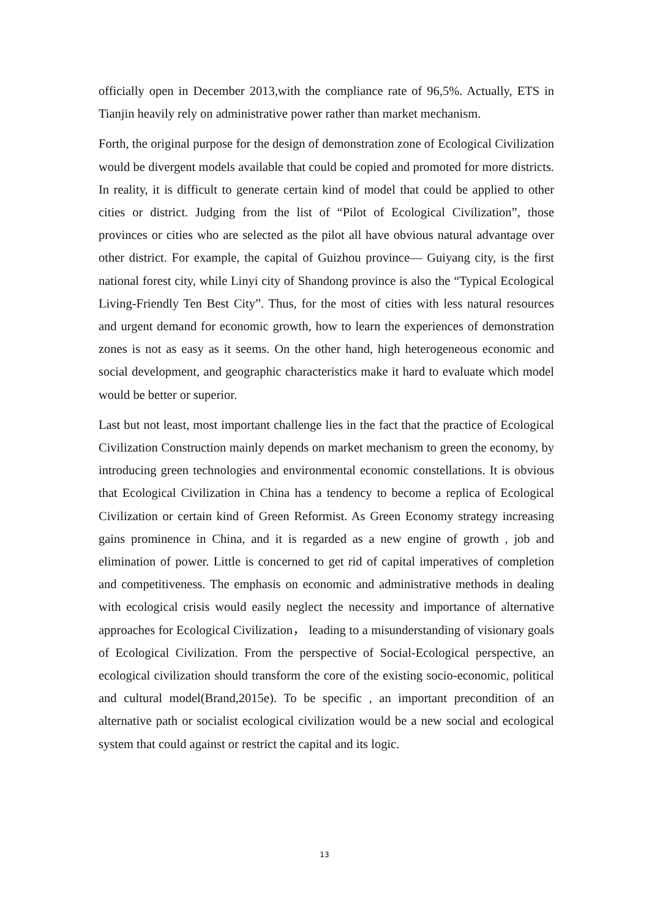officially open in December 2013,with the compliance rate of 96,5%. Actually, ETS in Tianjin heavily rely on administrative power rather than market mechanism.
Forth, the original purpose for the design of demonstration zone of Ecological Civilization would be divergent models available that could be copied and promoted for more districts. In reality, it is difficult to generate certain kind of model that could be applied to other cities or district. Judging from the list of “Pilot of Ecological Civilization”, those provinces or cities who are selected as the pilot all have obvious natural advantage over other district. For example, the capital of Guizhou province— Guiyang city, is the first national forest city, while Linyi city of Shandong province is also the “Typical Ecological Living-Friendly Ten Best City”. Thus, for the most of cities with less natural resources and urgent demand for economic growth, how to learn the experiences of demonstration zones is not as easy as it seems. On the other hand, high heterogeneous economic and social development, and geographic characteristics make it hard to evaluate which model would be better or superior.
Last but not least, most important challenge lies in the fact that the practice of Ecological Civilization Construction mainly depends on market mechanism to green the economy, by introducing green technologies and environmental economic constellations. It is obvious that Ecological Civilization in China has a tendency to become a replica of Ecological Civilization or certain kind of Green Reformist. As Green Economy strategy increasing gains prominence in China, and it is regarded as a new engine of growth , job and elimination of power. Little is concerned to get rid of capital imperatives of completion and competitiveness. The emphasis on economic and administrative methods in dealing with ecological crisis would easily neglect the necessity and importance of alternative approaches for Ecological Civilization， leading to a misunderstanding of visionary goals of Ecological Civilization. From the perspective of Social-Ecological perspective, an ecological civilization should transform the core of the existing socio-economic, political and cultural model(Brand,2015e). To be specific , an important precondition of an alternative path or socialist ecological civilization would be a new social and ecological system that could against or restrict the capital and its logic.
13